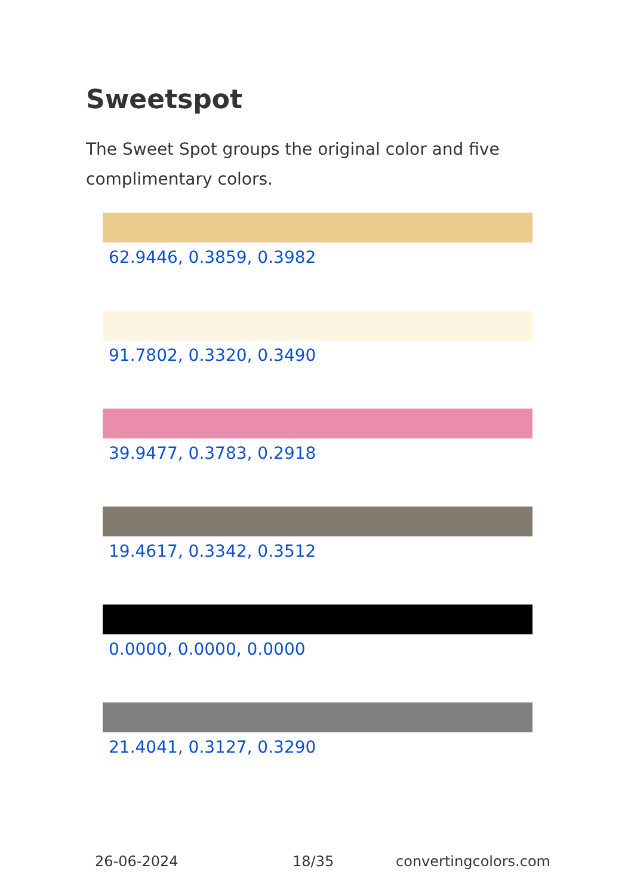Sweetspot
The Sweet Spot groups the original color and five complimentary colors.
62.9446, 0.3859, 0.3982
91.7802, 0.3320, 0.3490
39.9477, 0.3783, 0.2918
19.4617, 0.3342, 0.3512
0.0000, 0.0000, 0.0000
21.4041, 0.3127, 0.3290
26-06-2024 18/35 convertingcolors.com